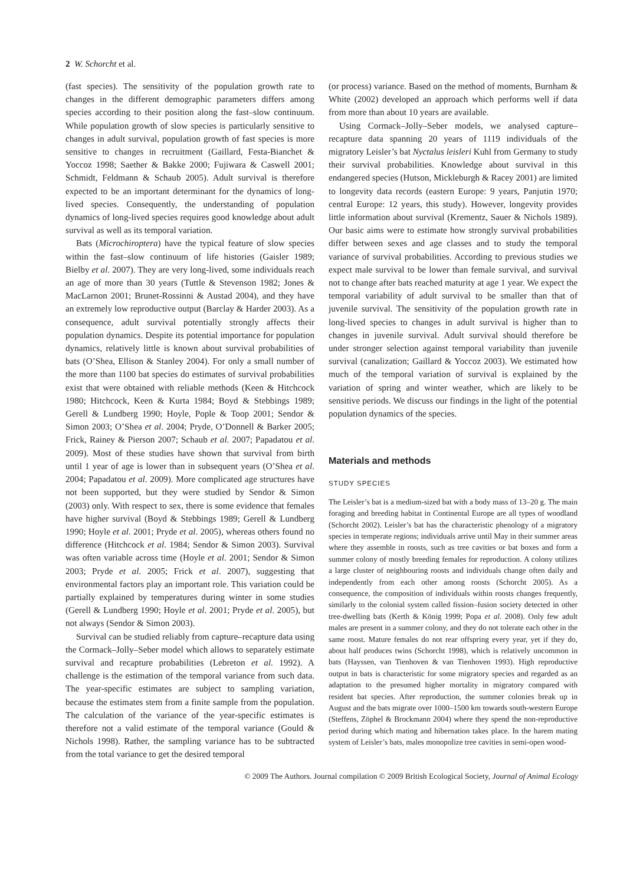2 W. Schorcht et al.
(fast species). The sensitivity of the population growth rate to changes in the different demographic parameters differs among species according to their position along the fast–slow continuum. While population growth of slow species is particularly sensitive to changes in adult survival, population growth of fast species is more sensitive to changes in recruitment (Gaillard, Festa-Bianchet & Yoccoz 1998; Saether & Bakke 2000; Fujiwara & Caswell 2001; Schmidt, Feldmann & Schaub 2005). Adult survival is therefore expected to be an important determinant for the dynamics of long-lived species. Consequently, the understanding of population dynamics of long-lived species requires good knowledge about adult survival as well as its temporal variation.
Bats (Microchiroptera) have the typical feature of slow species within the fast–slow continuum of life histories (Gaisler 1989; Bielby et al. 2007). They are very long-lived, some individuals reach an age of more than 30 years (Tuttle & Stevenson 1982; Jones & MacLarnon 2001; Brunet-Rossinni & Austad 2004), and they have an extremely low reproductive output (Barclay & Harder 2003). As a consequence, adult survival potentially strongly affects their population dynamics. Despite its potential importance for population dynamics, relatively little is known about survival probabilities of bats (O’Shea, Ellison & Stanley 2004). For only a small number of the more than 1100 bat species do estimates of survival probabilities exist that were obtained with reliable methods (Keen & Hitchcock 1980; Hitchcock, Keen & Kurta 1984; Boyd & Stebbings 1989; Gerell & Lundberg 1990; Hoyle, Pople & Toop 2001; Sendor & Simon 2003; O’Shea et al. 2004; Pryde, O’Donnell & Barker 2005; Frick, Rainey & Pierson 2007; Schaub et al. 2007; Papadatou et al. 2009). Most of these studies have shown that survival from birth until 1 year of age is lower than in subsequent years (O’Shea et al. 2004; Papadatou et al. 2009). More complicated age structures have not been supported, but they were studied by Sendor & Simon (2003) only. With respect to sex, there is some evidence that females have higher survival (Boyd & Stebbings 1989; Gerell & Lundberg 1990; Hoyle et al. 2001; Pryde et al. 2005), whereas others found no difference (Hitchcock et al. 1984; Sendor & Simon 2003). Survival was often variable across time (Hoyle et al. 2001; Sendor & Simon 2003; Pryde et al. 2005; Frick et al. 2007), suggesting that environmental factors play an important role. This variation could be partially explained by temperatures during winter in some studies (Gerell & Lundberg 1990; Hoyle et al. 2001; Pryde et al. 2005), but not always (Sendor & Simon 2003).
Survival can be studied reliably from capture–recapture data using the Cormack–Jolly–Seber model which allows to separately estimate survival and recapture probabilities (Lebreton et al. 1992). A challenge is the estimation of the temporal variance from such data. The year-specific estimates are subject to sampling variation, because the estimates stem from a finite sample from the population. The calculation of the variance of the year-specific estimates is therefore not a valid estimate of the temporal variance (Gould & Nichols 1998). Rather, the sampling variance has to be subtracted from the total variance to get the desired temporal
(or process) variance. Based on the method of moments, Burnham & White (2002) developed an approach which performs well if data from more than about 10 years are available.
Using Cormack–Jolly–Seber models, we analysed capture–recapture data spanning 20 years of 1119 individuals of the migratory Leisler’s bat Nyctalus leisleri Kuhl from Germany to study their survival probabilities. Knowledge about survival in this endangered species (Hutson, Mickleburgh & Racey 2001) are limited to longevity data records (eastern Europe: 9 years, Panjutin 1970; central Europe: 12 years, this study). However, longevity provides little information about survival (Krementz, Sauer & Nichols 1989). Our basic aims were to estimate how strongly survival probabilities differ between sexes and age classes and to study the temporal variance of survival probabilities. According to previous studies we expect male survival to be lower than female survival, and survival not to change after bats reached maturity at age 1 year. We expect the temporal variability of adult survival to be smaller than that of juvenile survival. The sensitivity of the population growth rate in long-lived species to changes in adult survival is higher than to changes in juvenile survival. Adult survival should therefore be under stronger selection against temporal variability than juvenile survival (canalization; Gaillard & Yoccoz 2003). We estimated how much of the temporal variation of survival is explained by the variation of spring and winter weather, which are likely to be sensitive periods. We discuss our findings in the light of the potential population dynamics of the species.
Materials and methods
STUDY SPECIES
The Leisler’s bat is a medium-sized bat with a body mass of 13–20 g. The main foraging and breeding habitat in Continental Europe are all types of woodland (Schorcht 2002). Leisler’s bat has the characteristic phenology of a migratory species in temperate regions; individuals arrive until May in their summer areas where they assemble in roosts, such as tree cavities or bat boxes and form a summer colony of mostly breeding females for reproduction. A colony utilizes a large cluster of neighbouring roosts and individuals change often daily and independently from each other among roosts (Schorcht 2005). As a consequence, the composition of individuals within roosts changes frequently, similarly to the colonial system called fission–fusion society detected in other tree-dwelling bats (Kerth & König 1999; Popa et al. 2008). Only few adult males are present in a summer colony, and they do not tolerate each other in the same roost. Mature females do not rear offspring every year, yet if they do, about half produces twins (Schorcht 1998), which is relatively uncommon in bats (Hayssen, van Tienhoven & van Tienhoven 1993). High reproductive output in bats is characteristic for some migratory species and regarded as an adaptation to the presumed higher mortality in migratory compared with resident bat species. After reproduction, the summer colonies break up in August and the bats migrate over 1000–1500 km towards south-western Europe (Steffens, Zöphel & Brockmann 2004) where they spend the non-reproductive period during which mating and hibernation takes place. In the harem mating system of Leisler’s bats, males monopolize tree cavities in semi-open wood-
© 2009 The Authors. Journal compilation © 2009 British Ecological Society, Journal of Animal Ecology